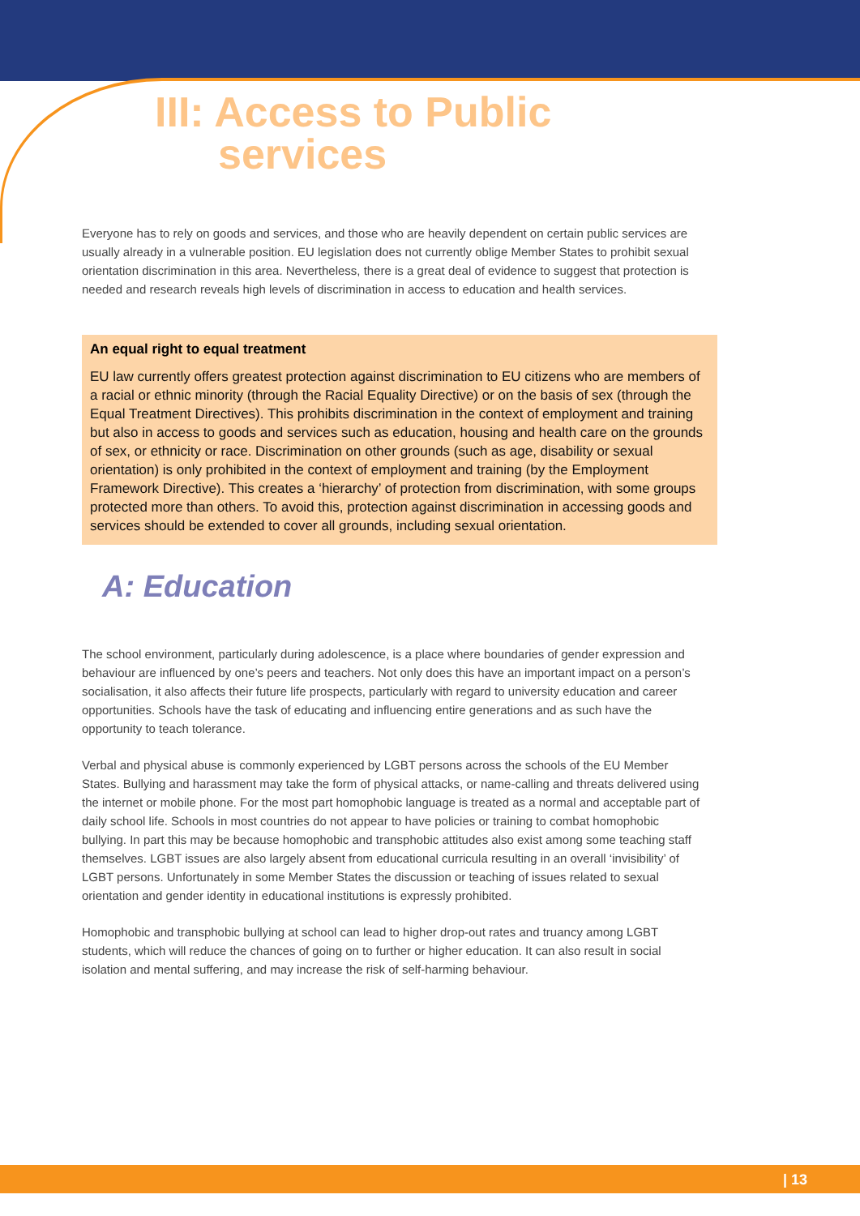III: Access to Public
services
Everyone has to rely on goods and services, and those who are heavily dependent on certain public services are usually already in a vulnerable position. EU legislation does not currently oblige Member States to prohibit sexual orientation discrimination in this area. Nevertheless, there is a great deal of evidence to suggest that protection is needed and research reveals high levels of discrimination in access to education and health services.
An equal right to equal treatment
EU law currently offers greatest protection against discrimination to EU citizens who are members of a racial or ethnic minority (through the Racial Equality Directive) or on the basis of sex (through the Equal Treatment Directives). This prohibits discrimination in the context of employment and training but also in access to goods and services such as education, housing and health care on the grounds of sex, or ethnicity or race. Discrimination on other grounds (such as age, disability or sexual orientation) is only prohibited in the context of employment and training (by the Employment Framework Directive). This creates a ‘hierarchy’ of protection from discrimination, with some groups protected more than others. To avoid this, protection against discrimination in accessing goods and services should be extended to cover all grounds, including sexual orientation.
A: Education
The school environment, particularly during adolescence, is a place where boundaries of gender expression and behaviour are influenced by one’s peers and teachers. Not only does this have an important impact on a person’s socialisation, it also affects their future life prospects, particularly with regard to university education and career opportunities. Schools have the task of educating and influencing entire generations and as such have the opportunity to teach tolerance.
Verbal and physical abuse is commonly experienced by LGBT persons across the schools of the EU Member States. Bullying and harassment may take the form of physical attacks, or name-calling and threats delivered using the internet or mobile phone. For the most part homophobic language is treated as a normal and acceptable part of daily school life. Schools in most countries do not appear to have policies or training to combat homophobic bullying. In part this may be because homophobic and transphobic attitudes also exist among some teaching staff themselves. LGBT issues are also largely absent from educational curricula resulting in an overall ‘invisibility’ of LGBT persons. Unfortunately in some Member States the discussion or teaching of issues related to sexual orientation and gender identity in educational institutions is expressly prohibited.
Homophobic and transphobic bullying at school can lead to higher drop-out rates and truancy among LGBT students, which will reduce the chances of going on to further or higher education. It can also result in social isolation and mental suffering, and may increase the risk of self-harming behaviour.
| 13